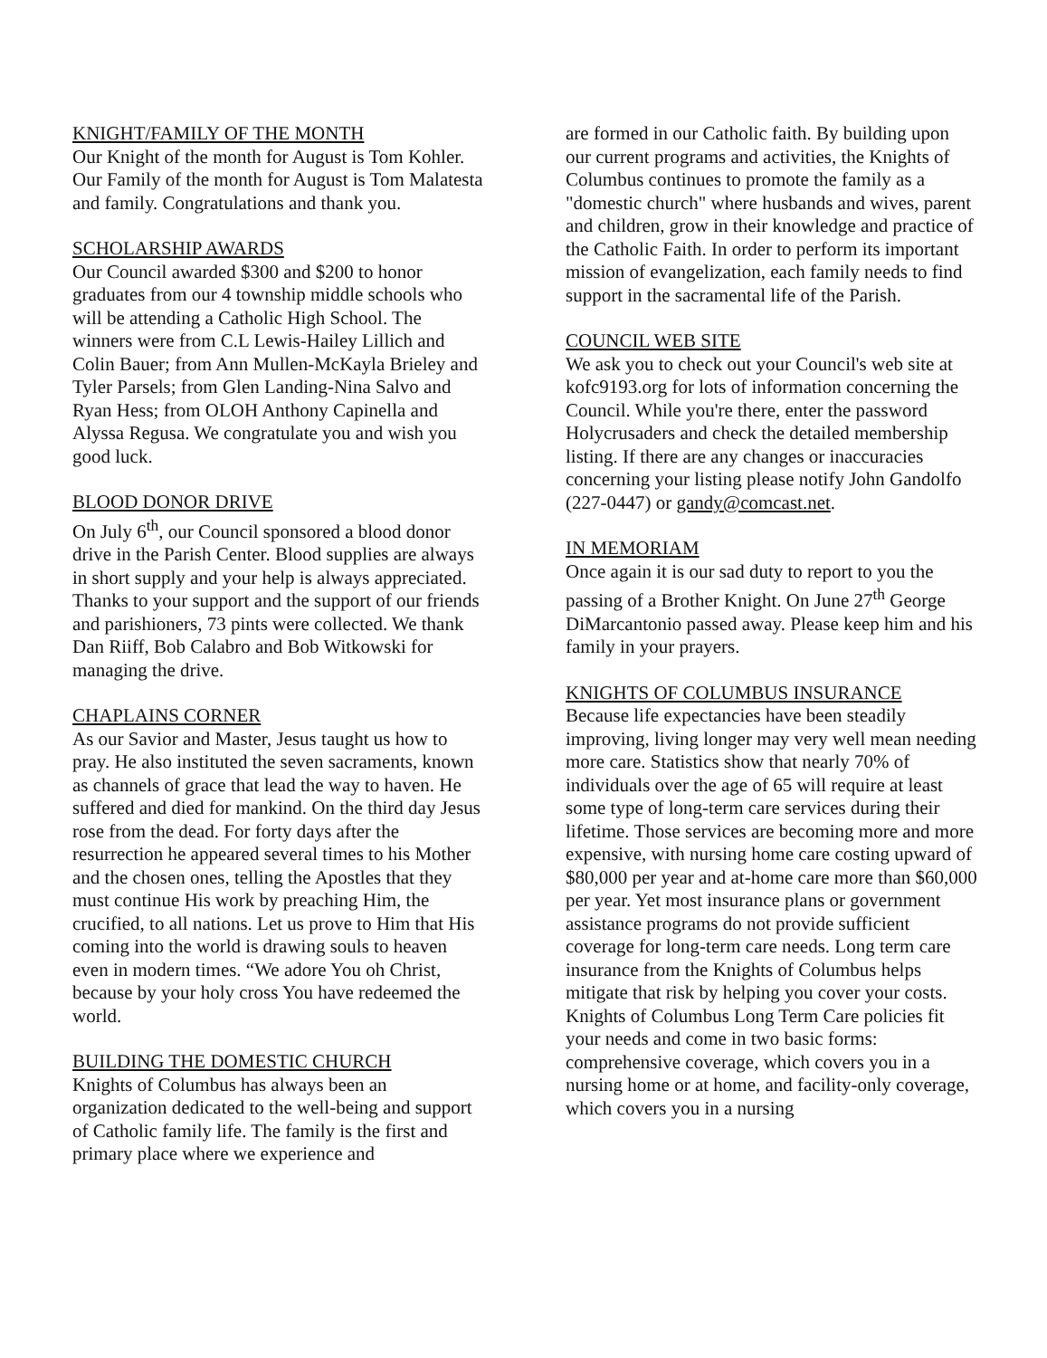KNIGHT/FAMILY OF THE MONTH
Our Knight of the month for August is Tom Kohler. Our Family of the month for August is Tom Malatesta and family. Congratulations and thank you.
SCHOLARSHIP AWARDS
Our Council awarded $300 and $200 to honor graduates from our 4 township middle schools who will be attending a Catholic High School. The winners were from C.L Lewis-Hailey Lillich and Colin Bauer; from Ann Mullen-McKayla Brieley and Tyler Parsels; from Glen Landing-Nina Salvo and Ryan Hess; from OLOH Anthony Capinella and Alyssa Regusa. We congratulate you and wish you good luck.
BLOOD DONOR DRIVE
On July 6<sup>th</sup>, our Council sponsored a blood donor drive in the Parish Center. Blood supplies are always in short supply and your help is always appreciated. Thanks to your support and the support of our friends and parishioners, 73 pints were collected. We thank Dan Riiff, Bob Calabro and Bob Witkowski for managing the drive.
CHAPLAINS CORNER
As our Savior and Master, Jesus taught us how to pray. He also instituted the seven sacraments, known as channels of grace that lead the way to haven. He suffered and died for mankind. On the third day Jesus rose from the dead. For forty days after the resurrection he appeared several times to his Mother and the chosen ones, telling the Apostles that they must continue His work by preaching Him, the crucified, to all nations. Let us prove to Him that His coming into the world is drawing souls to heaven even in modern times. “We adore You oh Christ, because by your holy cross You have redeemed the world.
BUILDING THE DOMESTIC CHURCH
Knights of Columbus has always been an organization dedicated to the well-being and support of Catholic family life. The family is the first and primary place where we experience and
are formed in our Catholic faith. By building upon our current programs and activities, the Knights of Columbus continues to promote the family as a "domestic church" where husbands and wives, parent and children, grow in their knowledge and practice of the Catholic Faith. In order to perform its important mission of evangelization, each family needs to find support in the sacramental life of the Parish.
COUNCIL WEB SITE
We ask you to check out your Council's web site at kofc9193.org for lots of information concerning the Council. While you're there, enter the password Holycrusaders and check the detailed membership listing. If there are any changes or inaccuracies concerning your listing please notify John Gandolfo (227-0447) or gandy@comcast.net.
IN MEMORIAM
Once again it is our sad duty to report to you the passing of a Brother Knight. On June 27<sup>th</sup> George DiMarcantonio passed away. Please keep him and his family in your prayers.
KNIGHTS OF COLUMBUS INSURANCE
Because life expectancies have been steadily improving, living longer may very well mean needing more care. Statistics show that nearly 70% of individuals over the age of 65 will require at least some type of long-term care services during their lifetime. Those services are becoming more and more expensive, with nursing home care costing upward of $80,000 per year and at-home care more than $60,000 per year. Yet most insurance plans or government assistance programs do not provide sufficient coverage for long-term care needs. Long term care insurance from the Knights of Columbus helps mitigate that risk by helping you cover your costs. Knights of Columbus Long Term Care policies fit your needs and come in two basic forms: comprehensive coverage, which covers you in a nursing home or at home, and facility-only coverage, which covers you in a nursing